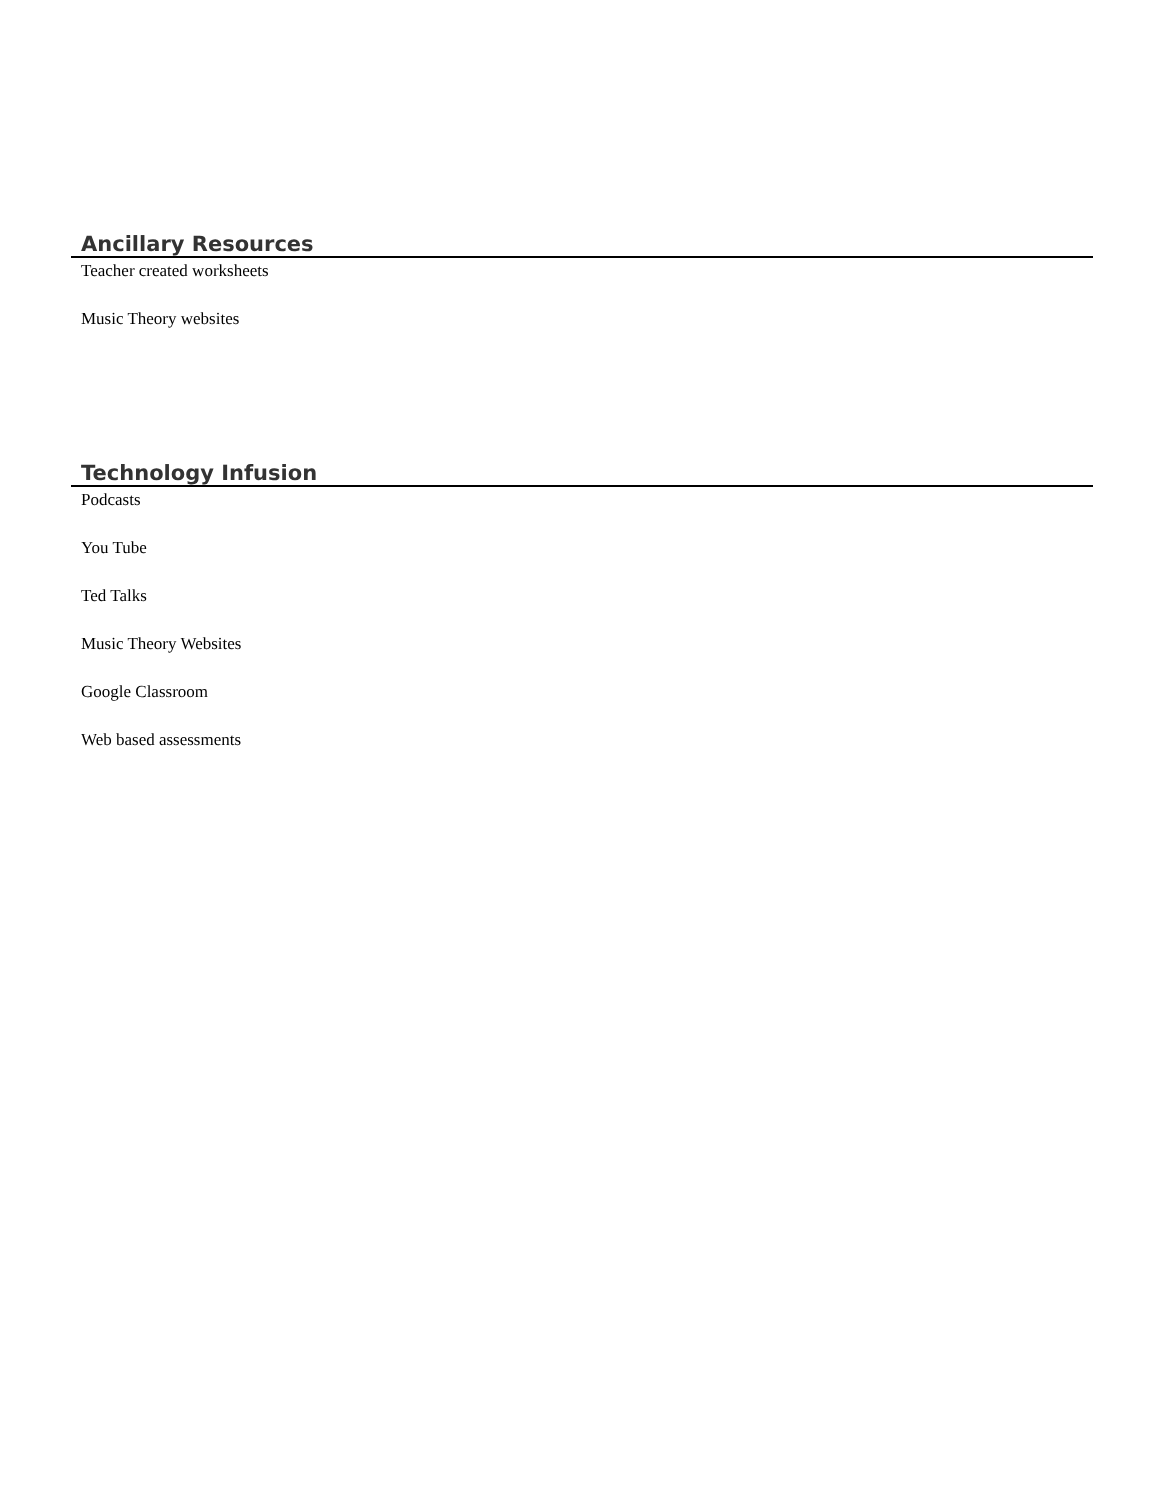Ancillary Resources
Teacher created worksheets
Music Theory websites
Technology Infusion
Podcasts
You Tube
Ted Talks
Music Theory Websites
Google Classroom
Web based assessments